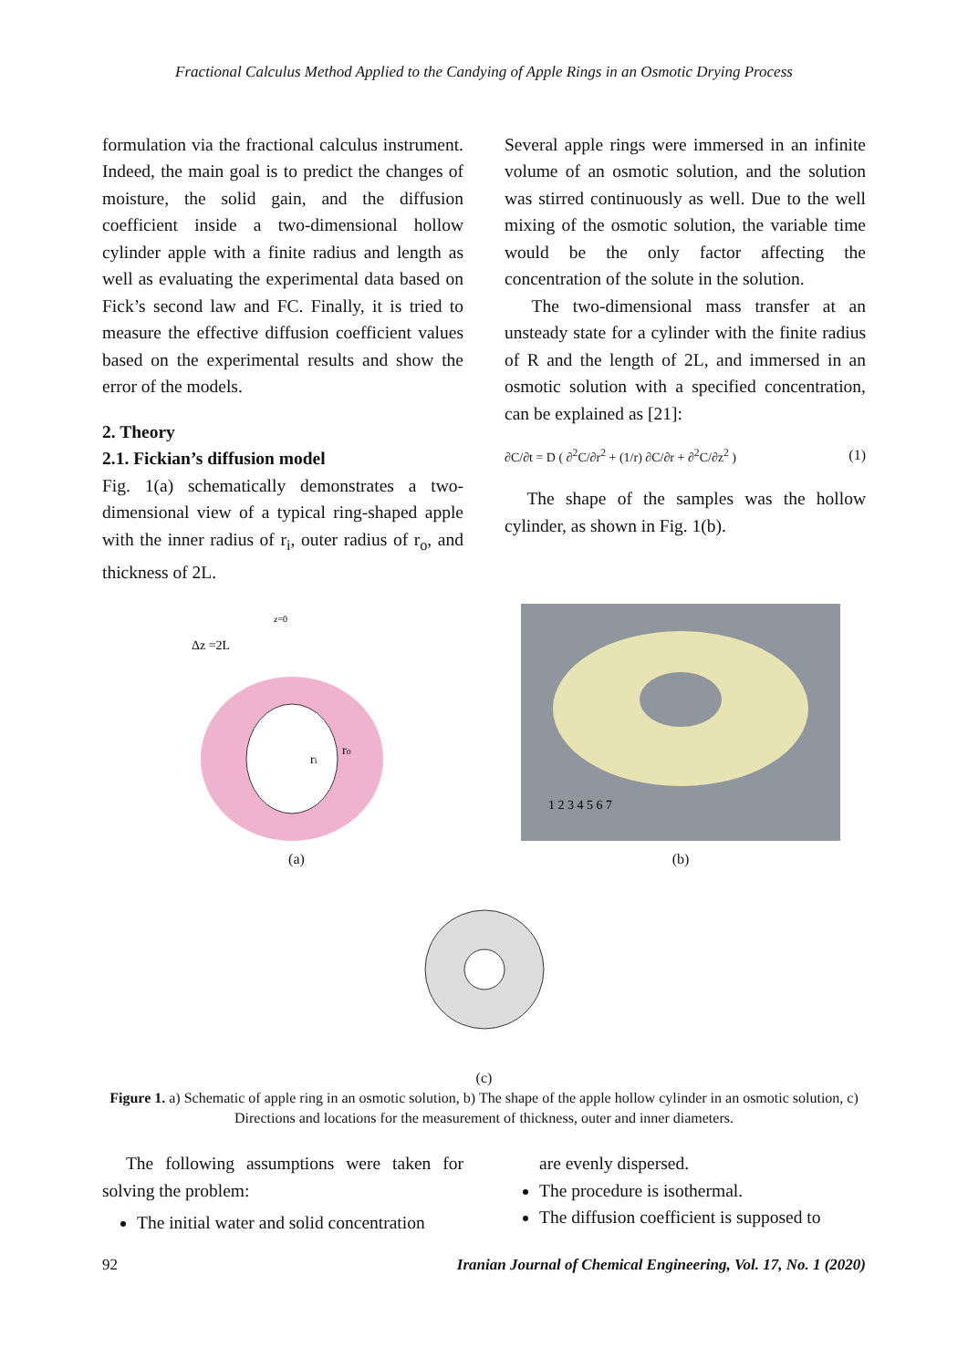Fractional Calculus Method Applied to the Candying of Apple Rings in an Osmotic Drying Process
formulation via the fractional calculus instrument. Indeed, the main goal is to predict the changes of moisture, the solid gain, and the diffusion coefficient inside a two-dimensional hollow cylinder apple with a finite radius and length as well as evaluating the experimental data based on Fick’s second law and FC. Finally, it is tried to measure the effective diffusion coefficient values based on the experimental results and show the error of the models.
2. Theory
2.1. Fickian’s diffusion model
Fig. 1(a) schematically demonstrates a two-dimensional view of a typical ring-shaped apple with the inner radius of r<sub>i</sub>, outer radius of r<sub>o</sub>, and thickness of 2L.
Several apple rings were immersed in an infinite volume of an osmotic solution, and the solution was stirred continuously as well. Due to the well mixing of the osmotic solution, the variable time would be the only factor affecting the concentration of the solute in the solution.
The two-dimensional mass transfer at an unsteady state for a cylinder with the finite radius of R and the length of 2L, and immersed in an osmotic solution with a specified concentration, can be explained as [21]:
∂C/∂t = D ( ∂<sup>2</sup>C/∂r<sup>2</sup> + (1/r) ∂C/∂r + ∂<sup>2</sup>C/∂z<sup>2</sup> ) (1)
The shape of the samples was the hollow cylinder, as shown in Fig. 1(b).
Δz =2L
z=0
ri
ro
(a)
1 2 3 4 5 6 7
(b)
(c)
Figure 1. a) Schematic of apple ring in an osmotic solution, b) The shape of the apple hollow cylinder in an osmotic solution, c) Directions and locations for the measurement of thickness, outer and inner diameters.
The following assumptions were taken for solving the problem:
The initial water and solid concentration
are evenly dispersed.
The procedure is isothermal.
The diffusion coefficient is supposed to
92 Iranian Journal of Chemical Engineering, Vol. 17, No. 1 (2020)